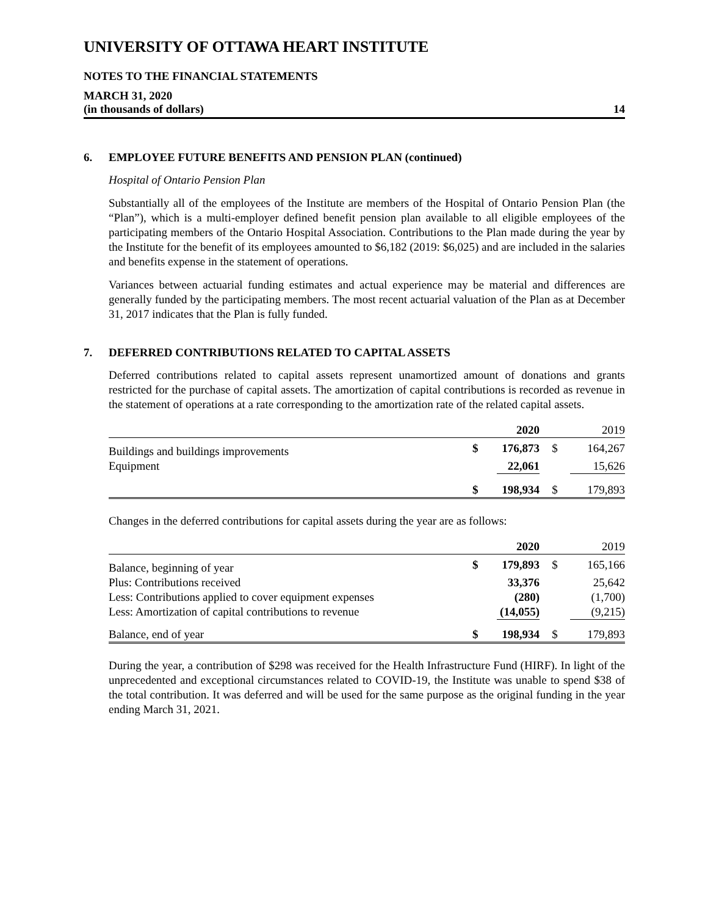UNIVERSITY OF OTTAWA HEART INSTITUTE
NOTES TO THE FINANCIAL STATEMENTS
MARCH 31, 2020
(in thousands of dollars) 14
6. EMPLOYEE FUTURE BENEFITS AND PENSION PLAN (continued)
Hospital of Ontario Pension Plan
Substantially all of the employees of the Institute are members of the Hospital of Ontario Pension Plan (the “Plan”), which is a multi-employer defined benefit pension plan available to all eligible employees of the participating members of the Ontario Hospital Association. Contributions to the Plan made during the year by the Institute for the benefit of its employees amounted to $6,182 (2019: $6,025) and are included in the salaries and benefits expense in the statement of operations.
Variances between actuarial funding estimates and actual experience may be material and differences are generally funded by the participating members. The most recent actuarial valuation of the Plan as at December 31, 2017 indicates that the Plan is fully funded.
7. DEFERRED CONTRIBUTIONS RELATED TO CAPITAL ASSETS
Deferred contributions related to capital assets represent unamortized amount of donations and grants restricted for the purchase of capital assets. The amortization of capital contributions is recorded as revenue in the statement of operations at a rate corresponding to the amortization rate of the related capital assets.
| | | 2020 | | 2019 |
| Buildings and buildings improvements | $ | 176,873 | $ | 164,267 |
| Equipment | | 22,061 | | 15,626 |
| | $ | 198,934 | $ | 179,893 |
Changes in the deferred contributions for capital assets during the year are as follows:
| | | 2020 | | 2019 |
| Balance, beginning of year | $ | 179,893 | $ | 165,166 |
| Plus: Contributions received | | 33,376 | | 25,642 |
| Less: Contributions applied to cover equipment expenses | | (280) | | (1,700) |
| Less: Amortization of capital contributions to revenue | | (14,055) | | (9,215) |
| Balance, end of year | $ | 198,934 | $ | 179,893 |
During the year, a contribution of $298 was received for the Health Infrastructure Fund (HIRF). In light of the unprecedented and exceptional circumstances related to COVID-19, the Institute was unable to spend $38 of the total contribution. It was deferred and will be used for the same purpose as the original funding in the year ending March 31, 2021.